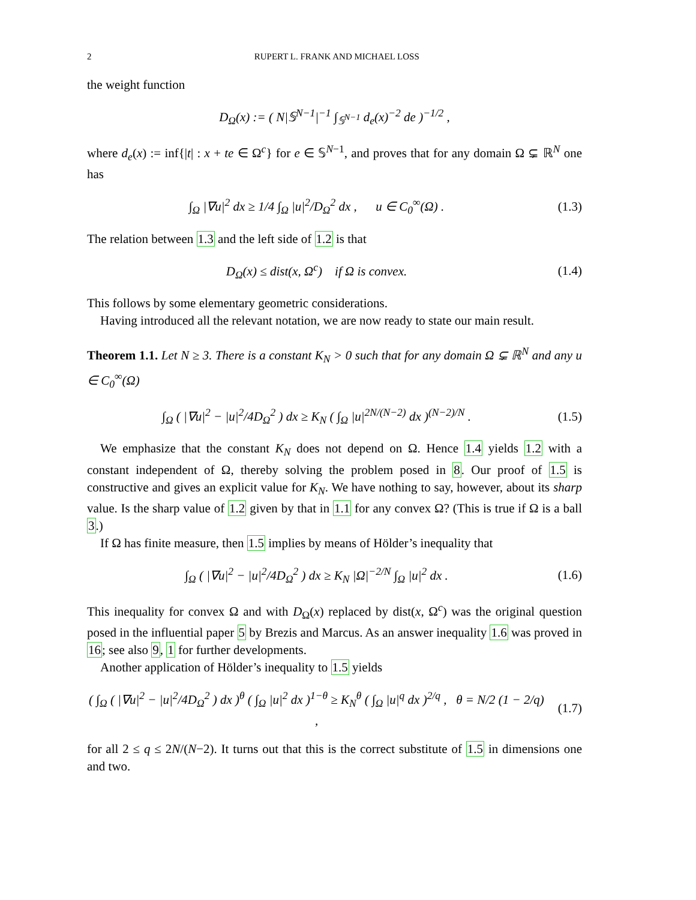2 RUPERT L. FRANK AND MICHAEL LOSS
the weight function
D<sub>Ω</sub>(x) := ( N|𝕊<sup>N−1</sup>|<sup>−1</sup> ∫<sub>𝕊<sup>N−1</sup></sub> d<sub>e</sub>(x)<sup>−2</sup> de )<sup>−1/2</sup> ,
where d<sub>e</sub>(x) := inf{|t| : x + te ∈ Ω<sup>c</sup>} for e ∈ 𝕊<sup>N−1</sup>, and proves that for any domain Ω ⊊ ℝ<sup>N</sup> one has
∫<sub>Ω</sub> |∇u|<sup>2</sup> dx ≥ 1/4 ∫<sub>Ω</sub> |u|<sup>2</sup>/D<sub>Ω</sub><sup>2</sup> dx , u ∈ C<sub>0</sub><sup>∞</sup>(Ω) .
(1.3)
The relation between 1.3 and the left side of 1.2 is that
D<sub>Ω</sub>(x) ≤ dist(x, Ω<sup>c</sup>) if Ω is convex.
(1.4)
This follows by some elementary geometric considerations.
Having introduced all the relevant notation, we are now ready to state our main result.
Theorem 1.1. Let N ≥ 3. There is a constant K<sub>N</sub> > 0 such that for any domain Ω ⊊ ℝ<sup>N</sup> and any u ∈ C<sub>0</sub><sup>∞</sup>(Ω)
∫<sub>Ω</sub> ( |∇u|<sup>2</sup> − |u|<sup>2</sup>/4D<sub>Ω</sub><sup>2</sup> ) dx ≥ K<sub>N</sub> ( ∫<sub>Ω</sub> |u|<sup>2N/(N−2)</sup> dx )<sup>(N−2)/N</sup> .
(1.5)
We emphasize that the constant K<sub>N</sub> does not depend on Ω. Hence 1.4 yields 1.2 with a constant independent of Ω, thereby solving the problem posed in 8. Our proof of 1.5 is constructive and gives an explicit value for K<sub>N</sub>. We have nothing to say, however, about its sharp value. Is the sharp value of 1.2 given by that in 1.1 for any convex Ω? (This is true if Ω is a ball 3.)
If Ω has finite measure, then 1.5 implies by means of Hölder’s inequality that
∫<sub>Ω</sub> ( |∇u|<sup>2</sup> − |u|<sup>2</sup>/4D<sub>Ω</sub><sup>2</sup> ) dx ≥ K<sub>N</sub> |Ω|<sup>−2/N</sup> ∫<sub>Ω</sub> |u|<sup>2</sup> dx .
(1.6)
This inequality for convex Ω and with D<sub>Ω</sub>(x) replaced by dist(x, Ω<sup>c</sup>) was the original question posed in the influential paper 5 by Brezis and Marcus. As an answer inequality 1.6 was proved in 16; see also 9, 1 for further developments.
Another application of Hölder’s inequality to 1.5 yields
( ∫<sub>Ω</sub> ( |∇u|<sup>2</sup> − |u|<sup>2</sup>/4D<sub>Ω</sub><sup>2</sup> ) dx )<sup>θ</sup> ( ∫<sub>Ω</sub> |u|<sup>2</sup> dx )<sup>1−θ</sup> ≥ K<sub>N</sub><sup>θ</sup> ( ∫<sub>Ω</sub> |u|<sup>q</sup> dx )<sup>2/q</sup> , θ = N/2 (1 − 2/q) ,
(1.7)
for all 2 ≤ q ≤ 2N/(N−2). It turns out that this is the correct substitute of 1.5 in dimensions one and two.